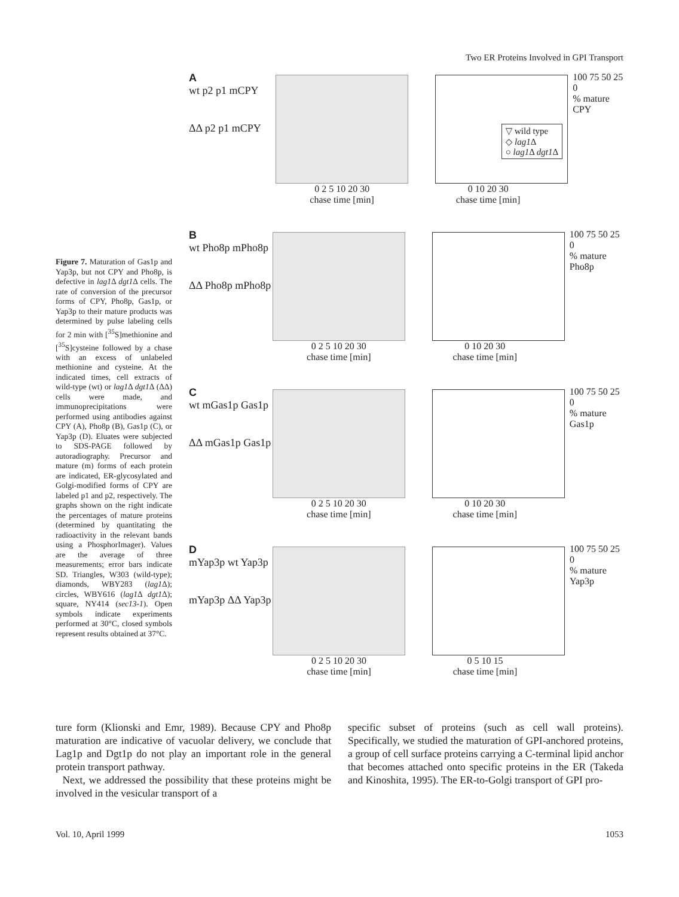Two ER Proteins Involved in GPI Transport
Figure 7. Maturation of Gas1p and Yap3p, but not CPY and Pho8p, is defective in lag1 Δ dgt1 Δ cells. The rate of conversion of the precursor forms of CPY, Pho8p, Gas1p, or Yap3p to their mature products was determined by pulse labeling cells for 2 min with [<sup>35</sup>S]methionine and [<sup>35</sup>S]cysteine followed by a chase with an excess of unlabeled methionine and cysteine. At the indicated times, cell extracts of wild-type (wt) or lag1 Δ dgt1 Δ (ΔΔ) cells were made, and immunoprecipitations were performed using antibodies against CPY (A), Pho8p (B), Gas1p (C), or Yap3p (D). Eluates were subjected to SDS-PAGE followed by autoradiography. Precursor and mature (m) forms of each protein are indicated, ER-glycosylated and Golgi-modified forms of CPY are labeled p1 and p2, respectively. The graphs shown on the right indicate the percentages of mature proteins (determined by quantitating the radioactivity in the relevant bands using a PhosphorImager). Values are the average of three measurements; error bars indicate SD. Triangles, W303 (wild-type); diamonds, WBY283 (lag1 Δ); circles, WBY616 (lag1 Δ dgt1 Δ); square, NY414 (sec13-1). Open symbols indicate experiments performed at 30°C, closed symbols represent results obtained at 37°C.
Awt p2 p1 mCPY
ΔΔ p2 p1 mCPY
0 2 5 10 20 30
chase time [min]
▽ wild type
◇ lag1 Δ
○ lag1 Δ dgt1 Δ
0 10 20 30
chase time [min]
100 75 50 25 0
% mature CPY
Bwt Pho8p mPho8p
ΔΔ Pho8p mPho8p
0 2 5 10 20 30
chase time [min]
0 10 20 30
chase time [min]
100 75 50 25 0
% mature Pho8p
Cwt mGas1p Gas1p
ΔΔ mGas1p Gas1p
0 2 5 10 20 30
chase time [min]
0 10 20 30
chase time [min]
100 75 50 25 0
% mature Gas1p
DmYap3p wt Yap3p
mYap3p ΔΔ Yap3p
0 2 5 10 20 30
chase time [min]
0 5 10 15
chase time [min]
100 75 50 25 0
% mature Yap3p
ture form (Klionski and Emr, 1989). Because CPY and Pho8p maturation are indicative of vacuolar delivery, we conclude that Lag1p and Dgt1p do not play an important role in the general protein transport pathway.
Next, we addressed the possibility that these proteins might be involved in the vesicular transport of a
specific subset of proteins (such as cell wall proteins). Specifically, we studied the maturation of GPI-anchored proteins, a group of cell surface proteins carrying a C-terminal lipid anchor that becomes attached onto specific proteins in the ER (Takeda and Kinoshita, 1995). The ER-to-Golgi transport of GPI pro-
Vol. 10, April 1999 1053